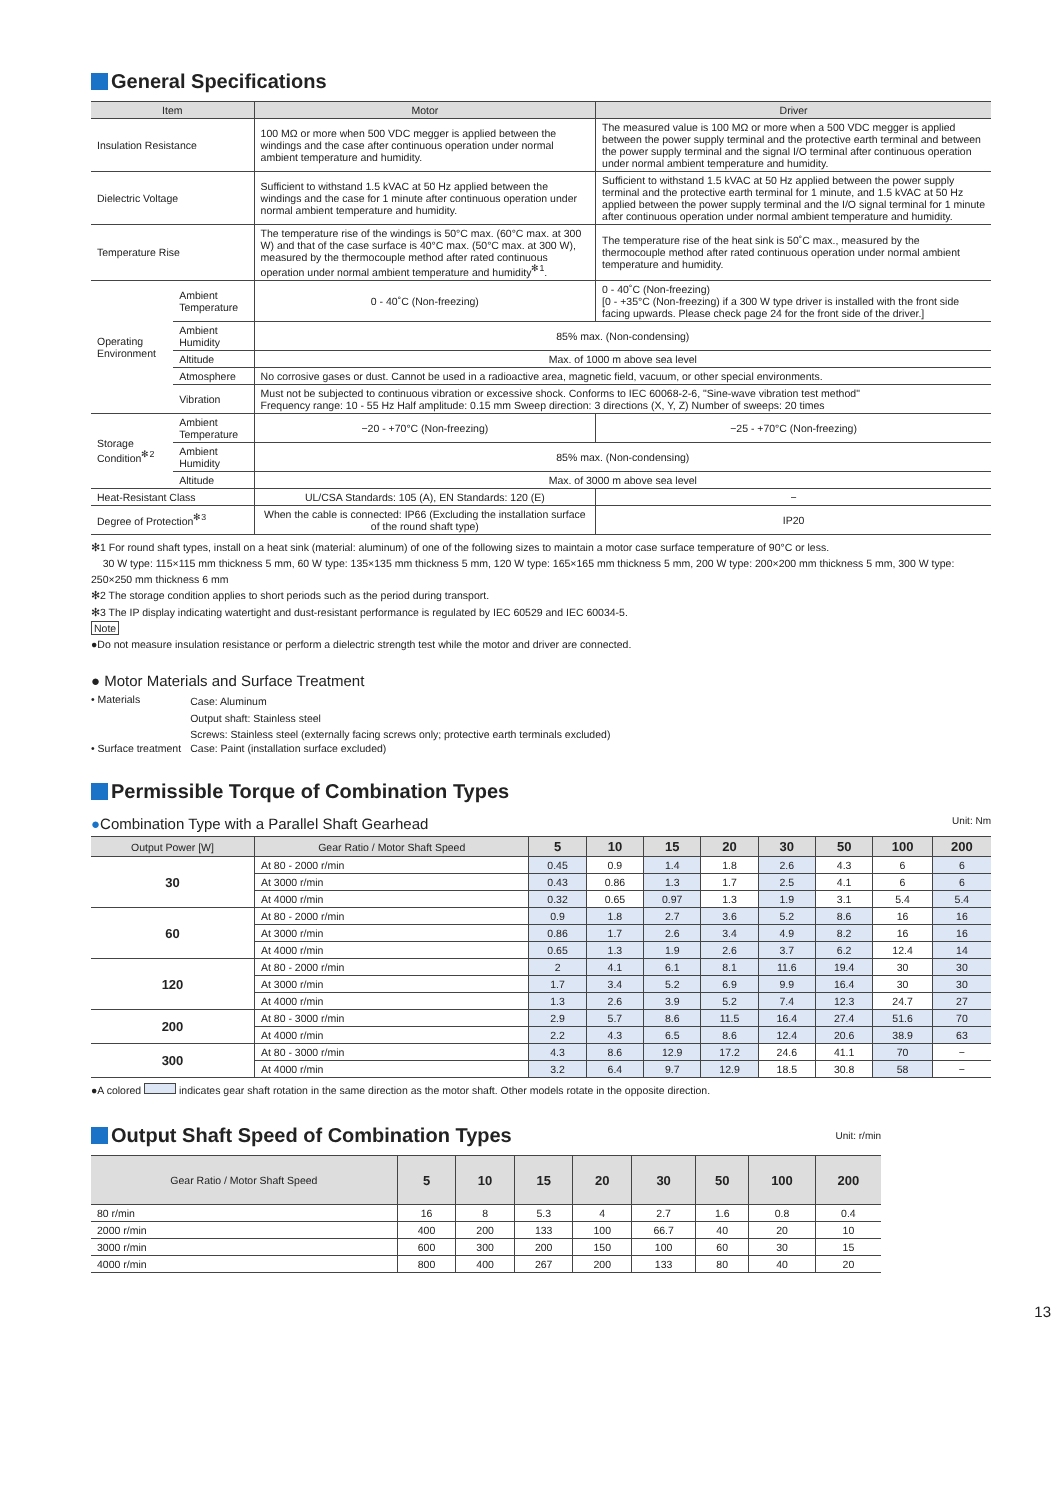General Specifications
| Item | | Motor | Driver |
| --- | --- | --- | --- |
| Insulation Resistance | | 100 MΩ or more when 500 VDC megger is applied between the windings and the case after continuous operation under normal ambient temperature and humidity. | The measured value is 100 MΩ or more when a 500 VDC megger is applied between the power supply terminal and the protective earth terminal and between the power supply terminal and the signal I/O terminal after continuous operation under normal ambient temperature and humidity. |
| Dielectric Voltage | | Sufficient to withstand 1.5 kVAC at 50 Hz applied between the windings and the case for 1 minute after continuous operation under normal ambient temperature and humidity. | Sufficient to withstand 1.5 kVAC at 50 Hz applied between the power supply terminal and the protective earth terminal for 1 minute, and 1.5 kVAC at 50 Hz applied between the power supply terminal and the I/O signal terminal for 1 minute after continuous operation under normal ambient temperature and humidity. |
| Temperature Rise | | The temperature rise of the windings is 50°C max. (60°C max. at 300 W) and that of the case surface is 40°C max. (50°C max. at 300 W), measured by the thermocouple method after rated continuous operation under normal ambient temperature and humidity<sup>✻1</sup>. | The temperature rise of the heat sink is 50˚C max., measured by the thermocouple method after rated continuous operation under normal ambient temperature and humidity. |
| Operating Environment | Ambient Temperature | 0 - 40˚C (Non-freezing) | 0 - 40˚C (Non-freezing) [0 - +35°C (Non-freezing) if a 300 W type driver is installed with the front side facing upwards. Please check page 24 for the front side of the driver.] |
| | Ambient Humidity | 85% max. (Non-condensing) | |
| | Altitude | Max. of 1000 m above sea level | |
| | Atmosphere | No corrosive gases or dust. Cannot be used in a radioactive area, magnetic field, vacuum, or other special environments. | |
| | Vibration | Must not be subjected to continuous vibration or excessive shock. Conforms to IEC 60068-2-6, "Sine-wave vibration test method" Frequency range: 10 - 55 Hz Half amplitude: 0.15 mm Sweep direction: 3 directions (X, Y, Z) Number of sweeps: 20 times | |
| Storage Condition<sup>✻2</sup> | Ambient Temperature | −20 - +70°C (Non-freezing) | −25 - +70°C (Non-freezing) |
| | Ambient Humidity | 85% max. (Non-condensing) | |
| | Altitude | Max. of 3000 m above sea level | |
| Heat-Resistant Class | | UL/CSA Standards: 105 (A), EN Standards: 120 (E) | − |
| Degree of Protection<sup>✻3</sup> | | When the cable is connected: IP66 (Excluding the installation surface of the round shaft type) | IP20 |
✻1 For round shaft types, install on a heat sink (material: aluminum) of one of the following sizes to maintain a motor case surface temperature of 90°C or less.
30 W type: 115×115 mm thickness 5 mm, 60 W type: 135×135 mm thickness 5 mm, 120 W type: 165×165 mm thickness 5 mm, 200 W type: 200×200 mm thickness 5 mm, 300 W type: 250×250 mm thickness 6 mm
✻2 The storage condition applies to short periods such as the period during transport.
✻3 The IP display indicating watertight and dust-resistant performance is regulated by IEC 60529 and IEC 60034-5.
Note
●Do not measure insulation resistance or perform a dielectric strength test while the motor and driver are connected.
● Motor Materials and Surface Treatment
| • Materials | Case: Aluminum Output shaft: Stainless steel Screws: Stainless steel (externally facing screws only; protective earth terminals excluded) |
| • Surface treatment | Case: Paint (installation surface excluded) |
Permissible Torque of Combination Types
●Combination Type with a Parallel Shaft Gearhead Unit: Nm
| Output Power [W] | Gear Ratio / Motor Shaft Speed | 5 | 10 | 15 | 20 | 30 | 50 | 100 | 200 |
| --- | --- | --- | --- | --- | --- | --- | --- | --- | --- |
| 30 | At 80 - 2000 r/min | 0.45 | 0.9 | 1.4 | 1.8 | 2.6 | 4.3 | 6 | 6 |
| | At 3000 r/min | 0.43 | 0.86 | 1.3 | 1.7 | 2.5 | 4.1 | 6 | 6 |
| | At 4000 r/min | 0.32 | 0.65 | 0.97 | 1.3 | 1.9 | 3.1 | 5.4 | 5.4 |
| 60 | At 80 - 2000 r/min | 0.9 | 1.8 | 2.7 | 3.6 | 5.2 | 8.6 | 16 | 16 |
| | At 3000 r/min | 0.86 | 1.7 | 2.6 | 3.4 | 4.9 | 8.2 | 16 | 16 |
| | At 4000 r/min | 0.65 | 1.3 | 1.9 | 2.6 | 3.7 | 6.2 | 12.4 | 14 |
| 120 | At 80 - 2000 r/min | 2 | 4.1 | 6.1 | 8.1 | 11.6 | 19.4 | 30 | 30 |
| | At 3000 r/min | 1.7 | 3.4 | 5.2 | 6.9 | 9.9 | 16.4 | 30 | 30 |
| | At 4000 r/min | 1.3 | 2.6 | 3.9 | 5.2 | 7.4 | 12.3 | 24.7 | 27 |
| 200 | At 80 - 3000 r/min | 2.9 | 5.7 | 8.6 | 11.5 | 16.4 | 27.4 | 51.6 | 70 |
| | At 4000 r/min | 2.2 | 4.3 | 6.5 | 8.6 | 12.4 | 20.6 | 38.9 | 63 |
| 300 | At 80 - 3000 r/min | 4.3 | 8.6 | 12.9 | 17.2 | 24.6 | 41.1 | 70 | − |
| | At 4000 r/min | 3.2 | 6.4 | 9.7 | 12.9 | 18.5 | 30.8 | 58 | − |
●A colored indicates gear shaft rotation in the same direction as the motor shaft. Other models rotate in the opposite direction.
Output Shaft Speed of Combination Types Unit: r/min
| Gear Ratio / Motor Shaft Speed | 5 | 10 | 15 | 20 | 30 | 50 | 100 | 200 |
| --- | --- | --- | --- | --- | --- | --- | --- | --- |
| 80 r/min | 16 | 8 | 5.3 | 4 | 2.7 | 1.6 | 0.8 | 0.4 |
| 2000 r/min | 400 | 200 | 133 | 100 | 66.7 | 40 | 20 | 10 |
| 3000 r/min | 600 | 300 | 200 | 150 | 100 | 60 | 30 | 15 |
| 4000 r/min | 800 | 400 | 267 | 200 | 133 | 80 | 40 | 20 |
13